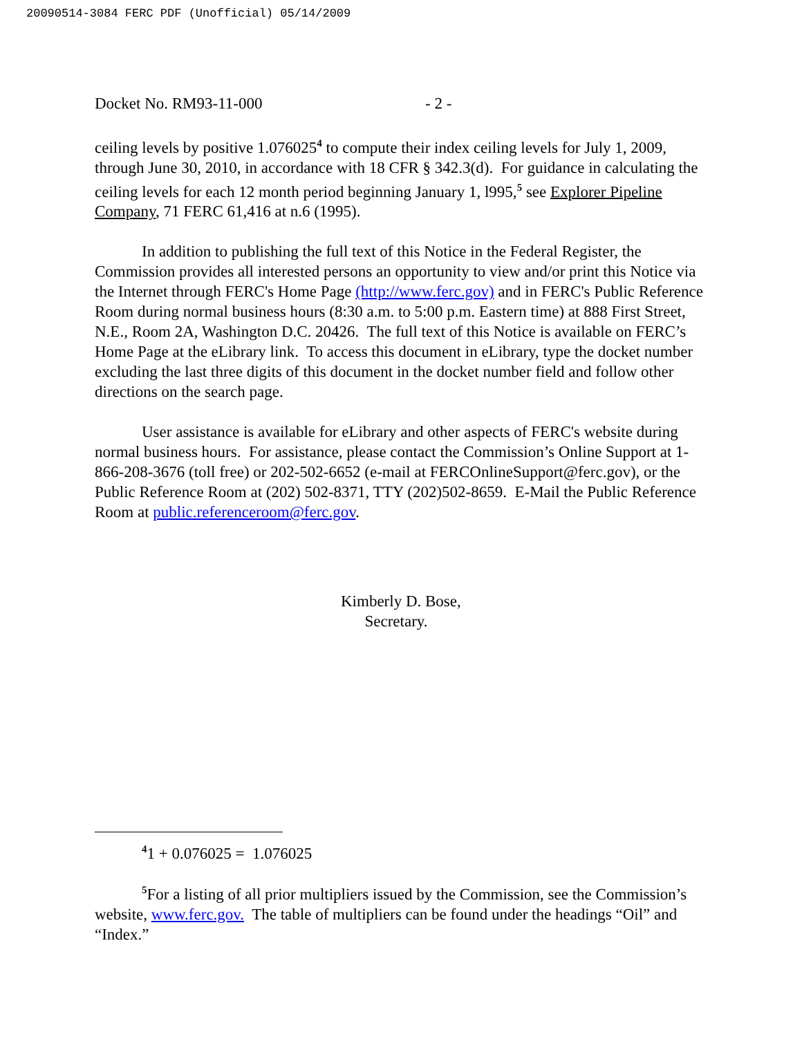20090514-3084 FERC PDF (Unofficial) 05/14/2009
Docket No. RM93-11-000 - 2 -
ceiling levels by positive 1.076025<sup>4</sup> to compute their index ceiling levels for July 1, 2009, through June 30, 2010, in accordance with 18 CFR § 342.3(d). For guidance in calculating the ceiling levels for each 12 month period beginning January 1, l995,<sup>5</sup> see Explorer Pipeline Company, 71 FERC 61,416 at n.6 (1995).
In addition to publishing the full text of this Notice in the Federal Register, the Commission provides all interested persons an opportunity to view and/or print this Notice via the Internet through FERC's Home Page (http://www.ferc.gov) and in FERC's Public Reference Room during normal business hours (8:30 a.m. to 5:00 p.m. Eastern time) at 888 First Street, N.E., Room 2A, Washington D.C. 20426. The full text of this Notice is available on FERC’s Home Page at the eLibrary link. To access this document in eLibrary, type the docket number excluding the last three digits of this document in the docket number field and follow other directions on the search page.
User assistance is available for eLibrary and other aspects of FERC's website during normal business hours. For assistance, please contact the Commission’s Online Support at 1-866-208-3676 (toll free) or 202-502-6652 (e-mail at FERCOnlineSupport@ferc.gov), or the Public Reference Room at (202) 502-8371, TTY (202)502-8659. E-Mail the Public Reference Room at public.referenceroom@ferc.gov.
Kimberly D. Bose,
Secretary.
<sup>4</sup> 1 + 0.076025 = 1.076025
<sup>5</sup> For a listing of all prior multipliers issued by the Commission, see the Commission’s website, www.ferc.gov. The table of multipliers can be found under the headings “Oil” and “Index.”